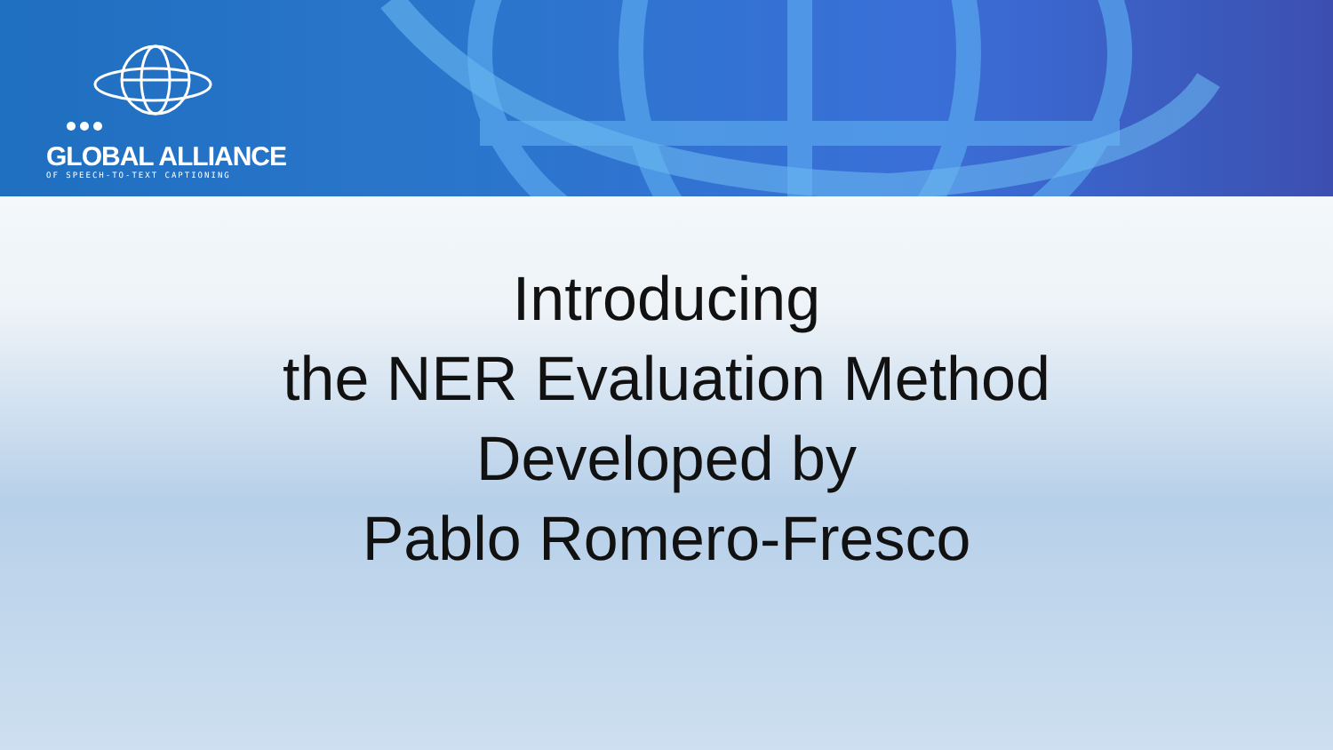GLOBAL ALLIANCE
OF SPEECH-TO-TEXT CAPTIONING
Introducing
the NER Evaluation Method
Developed by
Pablo Romero-Fresco